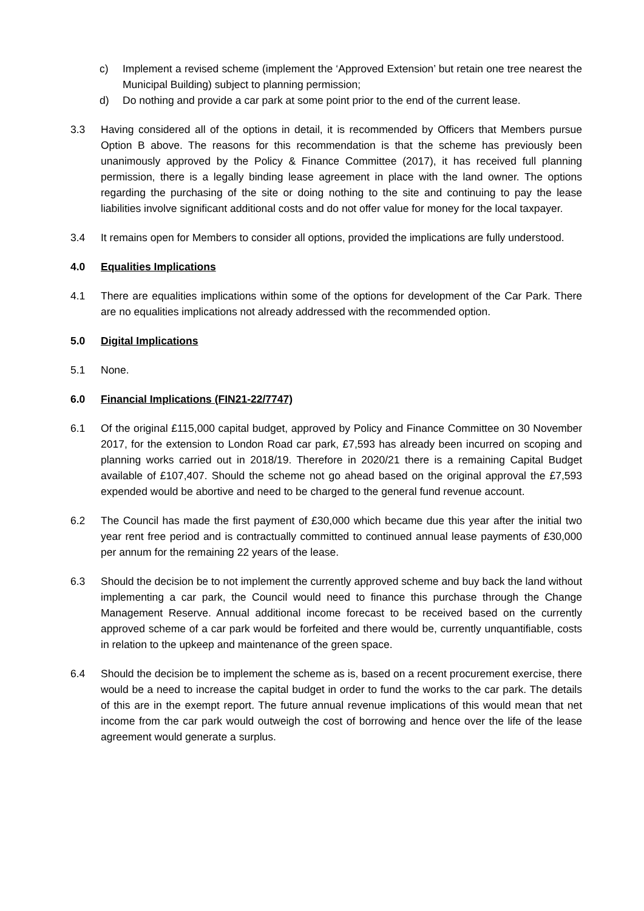c) Implement a revised scheme (implement the ‘Approved Extension’ but retain one tree nearest the Municipal Building) subject to planning permission;
d) Do nothing and provide a car park at some point prior to the end of the current lease.
3.3 Having considered all of the options in detail, it is recommended by Officers that Members pursue Option B above. The reasons for this recommendation is that the scheme has previously been unanimously approved by the Policy & Finance Committee (2017), it has received full planning permission, there is a legally binding lease agreement in place with the land owner. The options regarding the purchasing of the site or doing nothing to the site and continuing to pay the lease liabilities involve significant additional costs and do not offer value for money for the local taxpayer.
3.4 It remains open for Members to consider all options, provided the implications are fully understood.
4.0 Equalities Implications
4.1 There are equalities implications within some of the options for development of the Car Park. There are no equalities implications not already addressed with the recommended option.
5.0 Digital Implications
5.1 None.
6.0 Financial Implications (FIN21-22/7747)
6.1 Of the original £115,000 capital budget, approved by Policy and Finance Committee on 30 November 2017, for the extension to London Road car park, £7,593 has already been incurred on scoping and planning works carried out in 2018/19. Therefore in 2020/21 there is a remaining Capital Budget available of £107,407. Should the scheme not go ahead based on the original approval the £7,593 expended would be abortive and need to be charged to the general fund revenue account.
6.2 The Council has made the first payment of £30,000 which became due this year after the initial two year rent free period and is contractually committed to continued annual lease payments of £30,000 per annum for the remaining 22 years of the lease.
6.3 Should the decision be to not implement the currently approved scheme and buy back the land without implementing a car park, the Council would need to finance this purchase through the Change Management Reserve. Annual additional income forecast to be received based on the currently approved scheme of a car park would be forfeited and there would be, currently unquantifiable, costs in relation to the upkeep and maintenance of the green space.
6.4 Should the decision be to implement the scheme as is, based on a recent procurement exercise, there would be a need to increase the capital budget in order to fund the works to the car park. The details of this are in the exempt report. The future annual revenue implications of this would mean that net income from the car park would outweigh the cost of borrowing and hence over the life of the lease agreement would generate a surplus.